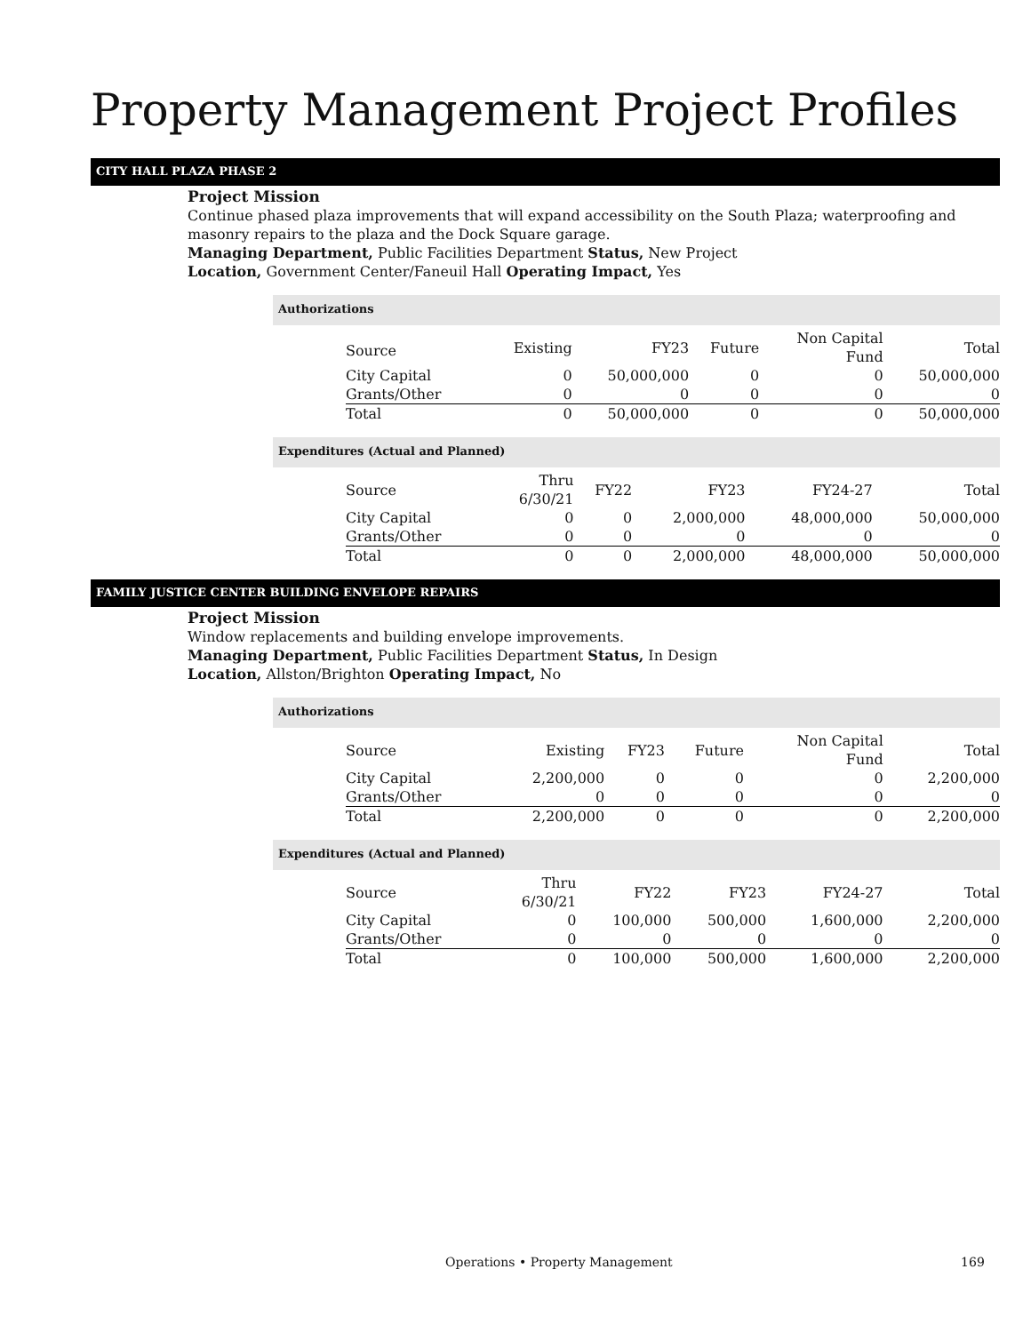Property Management Project Profiles
CITY HALL PLAZA PHASE 2
Project Mission
Continue phased plaza improvements that will expand accessibility on the South Plaza; waterproofing and masonry repairs to the plaza and the Dock Square garage.
Managing Department, Public Facilities Department Status, New Project
Location, Government Center/Faneuil Hall Operating Impact, Yes
Authorizations
| Source | Existing | FY23 | Future | Non Capital Fund | Total |
| City Capital | 0 | 50,000,000 | 0 | 0 | 50,000,000 |
| Grants/Other | 0 | 0 | 0 | 0 | 0 |
| Total | 0 | 50,000,000 | 0 | 0 | 50,000,000 |
Expenditures (Actual and Planned)
| Source | Thru 6/30/21 | FY22 | FY23 | FY24-27 | Total |
| City Capital | 0 | 0 | 2,000,000 | 48,000,000 | 50,000,000 |
| Grants/Other | 0 | 0 | 0 | 0 | 0 |
| Total | 0 | 0 | 2,000,000 | 48,000,000 | 50,000,000 |
FAMILY JUSTICE CENTER BUILDING ENVELOPE REPAIRS
Project Mission
Window replacements and building envelope improvements.
Managing Department, Public Facilities Department Status, In Design
Location, Allston/Brighton Operating Impact, No
Authorizations
| Source | Existing | FY23 | Future | Non Capital Fund | Total |
| City Capital | 2,200,000 | 0 | 0 | 0 | 2,200,000 |
| Grants/Other | 0 | 0 | 0 | 0 | 0 |
| Total | 2,200,000 | 0 | 0 | 0 | 2,200,000 |
Expenditures (Actual and Planned)
| Source | Thru 6/30/21 | FY22 | FY23 | FY24-27 | Total |
| City Capital | 0 | 100,000 | 500,000 | 1,600,000 | 2,200,000 |
| Grants/Other | 0 | 0 | 0 | 0 | 0 |
| Total | 0 | 100,000 | 500,000 | 1,600,000 | 2,200,000 |
Operations • Property Management 169